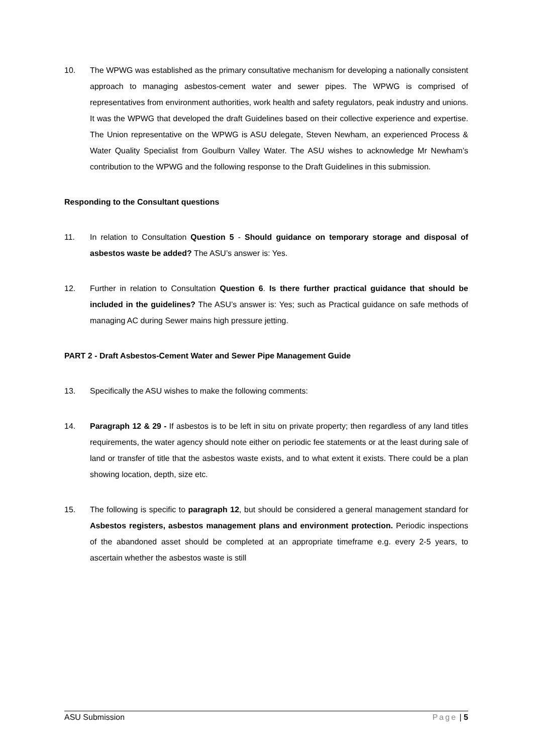10. The WPWG was established as the primary consultative mechanism for developing a nationally consistent approach to managing asbestos-cement water and sewer pipes. The WPWG is comprised of representatives from environment authorities, work health and safety regulators, peak industry and unions. It was the WPWG that developed the draft Guidelines based on their collective experience and expertise. The Union representative on the WPWG is ASU delegate, Steven Newham, an experienced Process & Water Quality Specialist from Goulburn Valley Water. The ASU wishes to acknowledge Mr Newham’s contribution to the WPWG and the following response to the Draft Guidelines in this submission.
Responding to the Consultant questions
11. In relation to Consultation Question 5 - Should guidance on temporary storage and disposal of asbestos waste be added? The ASU’s answer is: Yes.
12. Further in relation to Consultation Question 6. Is there further practical guidance that should be included in the guidelines? The ASU’s answer is: Yes; such as Practical guidance on safe methods of managing AC during Sewer mains high pressure jetting.
PART 2 - Draft Asbestos-Cement Water and Sewer Pipe Management Guide
13. Specifically the ASU wishes to make the following comments:
14. Paragraph 12 & 29 - If asbestos is to be left in situ on private property; then regardless of any land titles requirements, the water agency should note either on periodic fee statements or at the least during sale of land or transfer of title that the asbestos waste exists, and to what extent it exists. There could be a plan showing location, depth, size etc.
15. The following is specific to paragraph 12, but should be considered a general management standard for Asbestos registers, asbestos management plans and environment protection. Periodic inspections of the abandoned asset should be completed at an appropriate timeframe e.g. every 2-5 years, to ascertain whether the asbestos waste is still
ASU Submission Page | 5